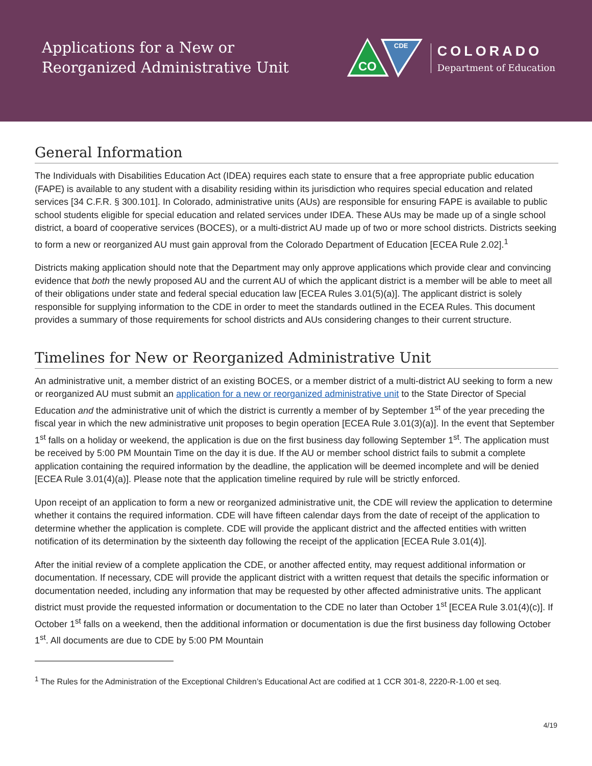Applications for a New or
Reorganized Administrative Unit
CO
CDE
COLORADO
Department of Education
General Information
The Individuals with Disabilities Education Act (IDEA) requires each state to ensure that a free appropriate public education (FAPE) is available to any student with a disability residing within its jurisdiction who requires special education and related services [34 C.F.R. § 300.101]. In Colorado, administrative units (AUs) are responsible for ensuring FAPE is available to public school students eligible for special education and related services under IDEA. These AUs may be made up of a single school district, a board of cooperative services (BOCES), or a multi-district AU made up of two or more school districts. Districts seeking to form a new or reorganized AU must gain approval from the Colorado Department of Education [ECEA Rule 2.02].<sup>1</sup>
Districts making application should note that the Department may only approve applications which provide clear and convincing evidence that both the newly proposed AU and the current AU of which the applicant district is a member will be able to meet all of their obligations under state and federal special education law [ECEA Rules 3.01(5)(a)]. The applicant district is solely responsible for supplying information to the CDE in order to meet the standards outlined in the ECEA Rules. This document provides a summary of those requirements for school districts and AUs considering changes to their current structure.
Timelines for New or Reorganized Administrative Unit
An administrative unit, a member district of an existing BOCES, or a member district of a multi-district AU seeking to form a new or reorganized AU must submit an application for a new or reorganized administrative unit to the State Director of Special Education and the administrative unit of which the district is currently a member of by September 1<sup>st</sup> of the year preceding the fiscal year in which the new administrative unit proposes to begin operation [ECEA Rule 3.01(3)(a)]. In the event that September 1<sup>st</sup> falls on a holiday or weekend, the application is due on the first business day following September 1<sup>st</sup>. The application must be received by 5:00 PM Mountain Time on the day it is due. If the AU or member school district fails to submit a complete application containing the required information by the deadline, the application will be deemed incomplete and will be denied [ECEA Rule 3.01(4)(a)]. Please note that the application timeline required by rule will be strictly enforced.
Upon receipt of an application to form a new or reorganized administrative unit, the CDE will review the application to determine whether it contains the required information. CDE will have fifteen calendar days from the date of receipt of the application to determine whether the application is complete. CDE will provide the applicant district and the affected entities with written notification of its determination by the sixteenth day following the receipt of the application [ECEA Rule 3.01(4)].
After the initial review of a complete application the CDE, or another affected entity, may request additional information or documentation. If necessary, CDE will provide the applicant district with a written request that details the specific information or documentation needed, including any information that may be requested by other affected administrative units. The applicant district must provide the requested information or documentation to the CDE no later than October 1<sup>st</sup> [ECEA Rule 3.01(4)(c)]. If October 1<sup>st</sup> falls on a weekend, then the additional information or documentation is due the first business day following October 1<sup>st</sup>. All documents are due to CDE by 5:00 PM Mountain
<sup>1</sup> The Rules for the Administration of the Exceptional Children’s Educational Act are codified at 1 CCR 301-8, 2220-R-1.00 et seq.
4/19